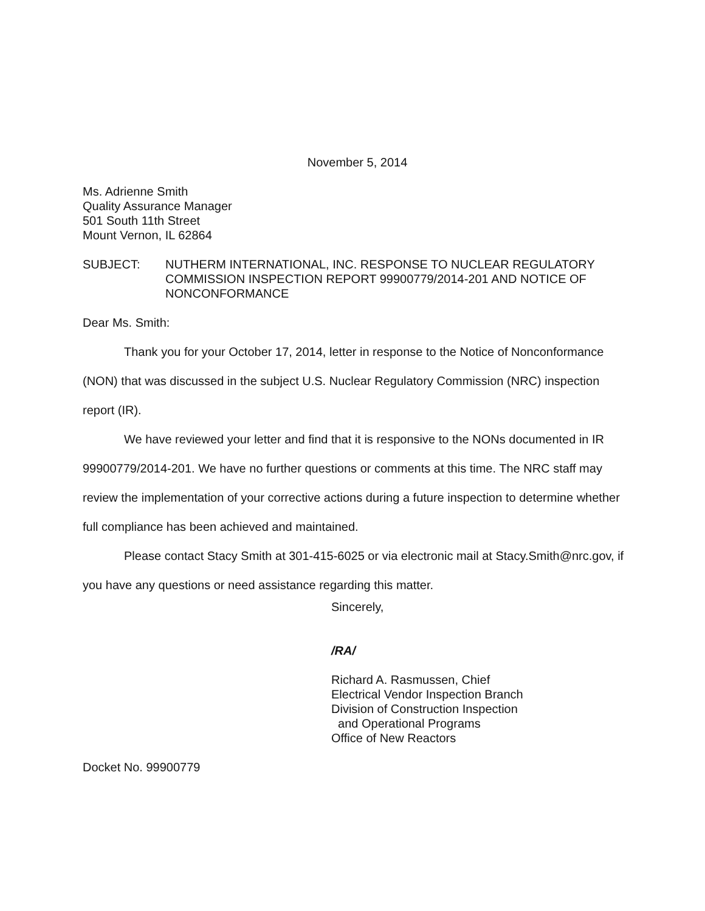November 5, 2014
Ms. Adrienne Smith
Quality Assurance Manager
501 South 11th Street
Mount Vernon, IL 62864
SUBJECT: NUTHERM INTERNATIONAL, INC. RESPONSE TO NUCLEAR REGULATORY COMMISSION INSPECTION REPORT 99900779/2014-201 AND NOTICE OF NONCONFORMANCE
Dear Ms. Smith:
Thank you for your October 17, 2014, letter in response to the Notice of Nonconformance (NON) that was discussed in the subject U.S. Nuclear Regulatory Commission (NRC) inspection report (IR).
We have reviewed your letter and find that it is responsive to the NONs documented in IR 99900779/2014-201. We have no further questions or comments at this time. The NRC staff may review the implementation of your corrective actions during a future inspection to determine whether full compliance has been achieved and maintained.
Please contact Stacy Smith at 301-415-6025 or via electronic mail at Stacy.Smith@nrc.gov, if you have any questions or need assistance regarding this matter.
Sincerely,
/RA/
Richard A. Rasmussen, Chief
Electrical Vendor Inspection Branch
Division of Construction Inspection
and Operational Programs
Office of New Reactors
Docket No. 99900779